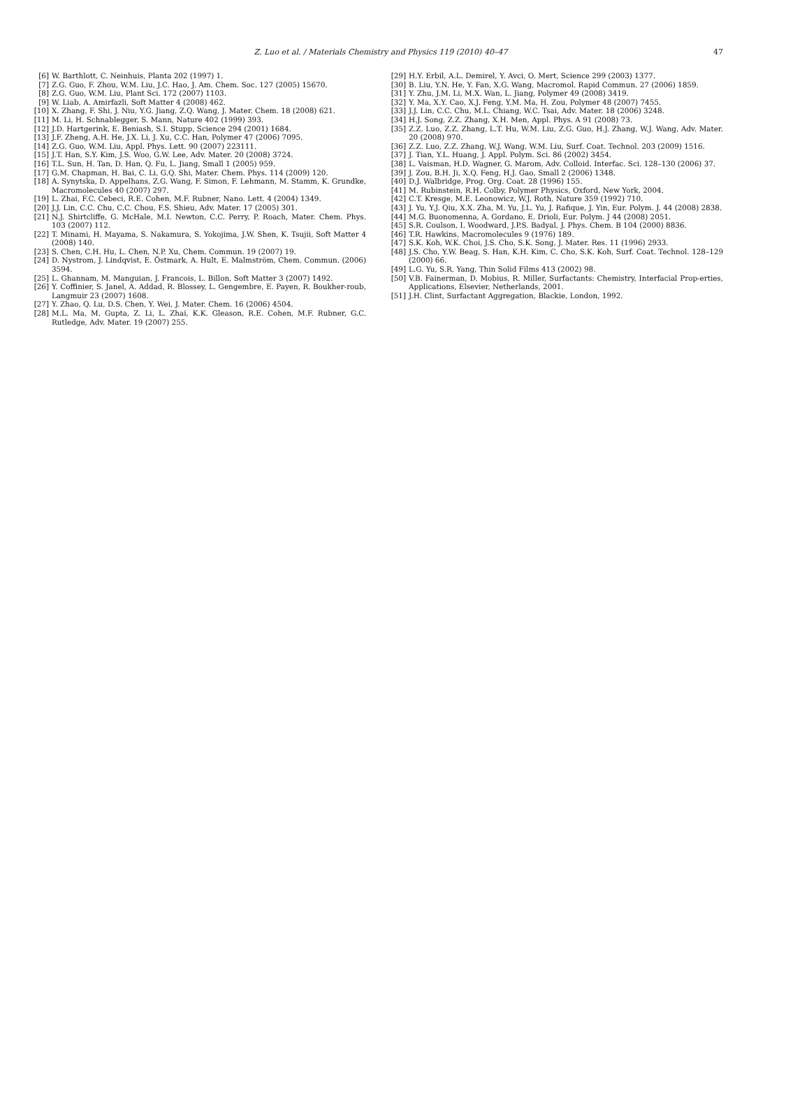Z. Luo et al. / Materials Chemistry and Physics 119 (2010) 40–47 47
[6] W. Barthlott, C. Neinhuis, Planta 202 (1997) 1.
[7] Z.G. Guo, F. Zhou, W.M. Liu, J.C. Hao, J. Am. Chem. Soc. 127 (2005) 15670.
[8] Z.G. Guo, W.M. Liu, Plant Sci. 172 (2007) 1103.
[9] W. Liab, A. Amirfazli, Soft Matter 4 (2008) 462.
[10] X. Zhang, F. Shi, J. Niu, Y.G. Jiang, Z.Q. Wang, J. Mater. Chem. 18 (2008) 621.
[11] M. Li, H. Schnablegger, S. Mann, Nature 402 (1999) 393.
[12] J.D. Hartgerink, E. Beniash, S.I. Stupp, Science 294 (2001) 1684.
[13] J.F. Zheng, A.H. He, J.X. Li, J. Xu, C.C. Han, Polymer 47 (2006) 7095.
[14] Z.G. Guo, W.M. Liu, Appl. Phys. Lett. 90 (2007) 223111.
[15] J.T. Han, S.Y. Kim, J.S. Woo, G.W. Lee, Adv. Mater. 20 (2008) 3724.
[16] T.L. Sun, H. Tan, D. Han, Q. Fu, L. Jiang, Small 1 (2005) 959.
[17] G.M. Chapman, H. Bai, C. Li, G.Q. Shi, Mater. Chem. Phys. 114 (2009) 120.
[18] A. Synytska, D. Appelhans, Z.G. Wang, F. Simon, F. Lehmann, M. Stamm, K. Grundke, Macromolecules 40 (2007) 297.
[19] L. Zhai, F.C. Cebeci, R.E. Cohen, M.F. Rubner, Nano. Lett. 4 (2004) 1349.
[20] J.J. Lin, C.C. Chu, C.C. Chou, F.S. Shieu, Adv. Mater. 17 (2005) 301.
[21] N.J. Shirtcliffe, G. McHale, M.I. Newton, C.C. Perry, P. Roach, Mater. Chem. Phys. 103 (2007) 112.
[22] T. Minami, H. Mayama, S. Nakamura, S. Yokojima, J.W. Shen, K. Tsujii, Soft Matter 4 (2008) 140.
[23] S. Chen, C.H. Hu, L. Chen, N.P. Xu, Chem. Commun. 19 (2007) 19.
[24] D. Nystrom, J. Lindqvist, E. Östmark, A. Hult, E. Malmström, Chem. Commun. (2006) 3594.
[25] L. Ghannam, M. Manguian, J. Francois, L. Billon, Soft Matter 3 (2007) 1492.
[26] Y. Coffinier, S. Janel, A. Addad, R. Blossey, L. Gengembre, E. Payen, R. Boukher-roub, Langmuir 23 (2007) 1608.
[27] Y. Zhao, Q. Lu, D.S. Chen, Y. Wei, J. Mater. Chem. 16 (2006) 4504.
[28] M.L. Ma, M. Gupta, Z. Li, L. Zhai, K.K. Gleason, R.E. Cohen, M.F. Rubner, G.C. Rutledge, Adv. Mater. 19 (2007) 255.
[29] H.Y. Erbil, A.L. Demirel, Y. Avci, O. Mert, Science 299 (2003) 1377.
[30] B. Liu, Y.N. He, Y. Fan, X.G. Wang, Macromol. Rapid Commun. 27 (2006) 1859.
[31] Y. Zhu, J.M. Li, M.X. Wan, L. Jiang, Polymer 49 (2008) 3419.
[32] Y. Ma, X.Y. Cao, X.J. Feng, Y.M. Ma, H. Zou, Polymer 48 (2007) 7455.
[33] J.J. Lin, C.C. Chu, M.L. Chiang, W.C. Tsai, Adv. Mater. 18 (2006) 3248.
[34] H.J. Song, Z.Z. Zhang, X.H. Men, Appl. Phys. A 91 (2008) 73.
[35] Z.Z. Luo, Z.Z. Zhang, L.T. Hu, W.M. Liu, Z.G. Guo, H.J. Zhang, W.J. Wang, Adv. Mater. 20 (2008) 970.
[36] Z.Z. Luo, Z.Z. Zhang, W.J. Wang, W.M. Liu, Surf. Coat. Technol. 203 (2009) 1516.
[37] J. Tian, Y.L. Huang, J. Appl. Polym. Sci. 86 (2002) 3454.
[38] L. Vaisman, H.D. Wagner, G. Marom, Adv. Colloid. Interfac. Sci. 128–130 (2006) 37.
[39] J. Zou, B.H. Ji, X.Q. Feng, H.J. Gao, Small 2 (2006) 1348.
[40] D.J. Walbridge, Prog. Org. Coat. 28 (1996) 155.
[41] M. Rubinstein, R.H. Colby, Polymer Physics, Oxford, New York, 2004.
[42] C.T. Kresge, M.E. Leonowicz, W.J. Roth, Nature 359 (1992) 710.
[43] J. Yu, Y.J. Qiu, X.X. Zha, M. Yu, J.L. Yu, J. Rafique, J. Yin, Eur. Polym. J. 44 (2008) 2838.
[44] M.G. Buonomenna, A. Gordano, E. Drioli, Eur. Polym. J 44 (2008) 2051.
[45] S.R. Coulson, I. Woodward, J.P.S. Badyal, J. Phys. Chem. B 104 (2000) 8836.
[46] T.R. Hawkins, Macromolecules 9 (1976) 189.
[47] S.K. Koh, W.K. Choi, J.S. Cho, S.K. Song, J. Mater. Res. 11 (1996) 2933.
[48] J.S. Cho, Y.W. Beag, S. Han, K.H. Kim, C. Cho, S.K. Koh, Surf. Coat. Technol. 128–129 (2000) 66.
[49] L.G. Yu, S.R. Yang, Thin Solid Films 413 (2002) 98.
[50] V.B. Fainerman, D. Mobius, R. Miller, Surfactants: Chemistry, Interfacial Prop-erties, Applications, Elsevier, Netherlands, 2001.
[51] J.H. Clint, Surfactant Aggregation, Blackie, London, 1992.